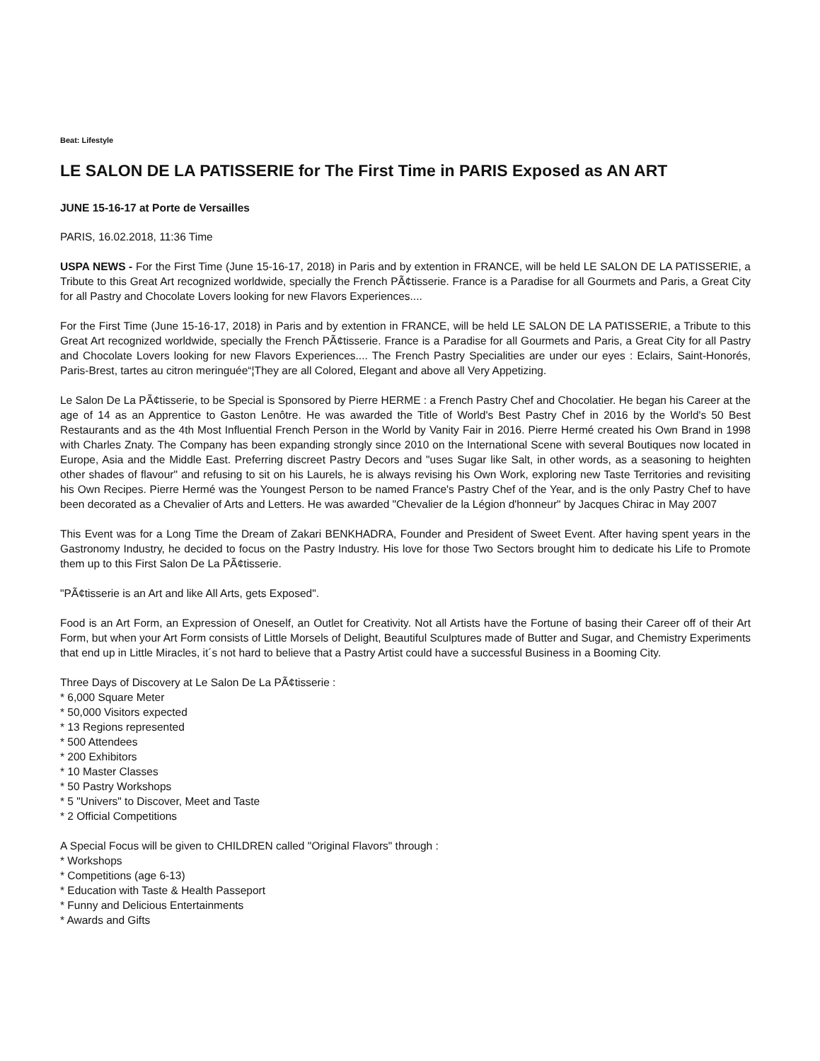Beat: Lifestyle
LE SALON DE LA PATISSERIE for The First Time in PARIS Exposed as AN ART
JUNE 15-16-17 at Porte de Versailles
PARIS, 16.02.2018, 11:36 Time
USPA NEWS - For the First Time (June 15-16-17, 2018) in Paris and by extention in FRANCE, will be held LE SALON DE LA PATISSERIE, a Tribute to this Great Art recognized worldwide, specially the French PÃ¢tisserie. France is a Paradise for all Gourmets and Paris, a Great City for all Pastry and Chocolate Lovers looking for new Flavors Experiences....
For the First Time (June 15-16-17, 2018) in Paris and by extention in FRANCE, will be held LE SALON DE LA PATISSERIE, a Tribute to this Great Art recognized worldwide, specially the French PÃ¢tisserie. France is a Paradise for all Gourmets and Paris, a Great City for all Pastry and Chocolate Lovers looking for new Flavors Experiences.... The French Pastry Specialities are under our eyes : Eclairs, Saint-Honorés, Paris-Brest, tartes au citron meringuée“¦They are all Colored, Elegant and above all Very Appetizing.
Le Salon De La PÃ¢tisserie, to be Special is Sponsored by Pierre HERME : a French Pastry Chef and Chocolatier. He began his Career at the age of 14 as an Apprentice to Gaston Lenôtre. He was awarded the Title of World's Best Pastry Chef in 2016 by the World's 50 Best Restaurants and as the 4th Most Influential French Person in the World by Vanity Fair in 2016. Pierre Hermé created his Own Brand in 1998 with Charles Znaty. The Company has been expanding strongly since 2010 on the International Scene with several Boutiques now located in Europe, Asia and the Middle East. Preferring discreet Pastry Decors and "uses Sugar like Salt, in other words, as a seasoning to heighten other shades of flavour" and refusing to sit on his Laurels, he is always revising his Own Work, exploring new Taste Territories and revisiting his Own Recipes. Pierre Hermé was the Youngest Person to be named France's Pastry Chef of the Year, and is the only Pastry Chef to have been decorated as a Chevalier of Arts and Letters. He was awarded "Chevalier de la Légion d'honneur" by Jacques Chirac in May 2007
This Event was for a Long Time the Dream of Zakari BENKHADRA, Founder and President of Sweet Event. After having spent years in the Gastronomy Industry, he decided to focus on the Pastry Industry. His love for those Two Sectors brought him to dedicate his Life to Promote them up to this First Salon De La PÃ¢tisserie.
"PÃ¢tisserie is an Art and like All Arts, gets Exposed".
Food is an Art Form, an Expression of Oneself, an Outlet for Creativity. Not all Artists have the Fortune of basing their Career off of their Art Form, but when your Art Form consists of Little Morsels of Delight, Beautiful Sculptures made of Butter and Sugar, and Chemistry Experiments that end up in Little Miracles, it´s not hard to believe that a Pastry Artist could have a successful Business in a Booming City.
Three Days of Discovery at Le Salon De La PÃ¢tisserie :
* 6,000 Square Meter
* 50,000 Visitors expected
* 13 Regions represented
* 500 Attendees
* 200 Exhibitors
* 10 Master Classes
* 50 Pastry Workshops
* 5 "Univers" to Discover, Meet and Taste
* 2 Official Competitions
A Special Focus will be given to CHILDREN called "Original Flavors" through :
* Workshops
* Competitions (age 6-13)
* Education with Taste & Health Passeport
* Funny and Delicious Entertainments
* Awards and Gifts